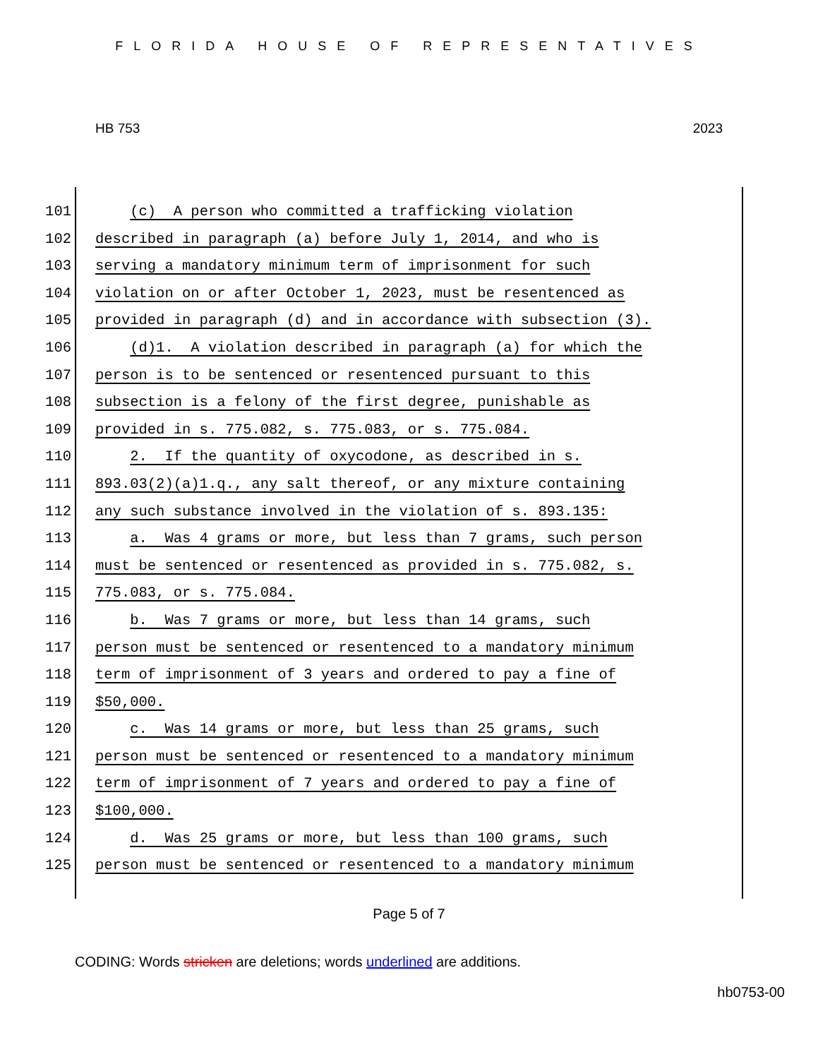FLORIDA HOUSE OF REPRESENTATIVES
HB 753 2023
101 (c) A person who committed a trafficking violation
102 described in paragraph (a) before July 1, 2014, and who is
103 serving a mandatory minimum term of imprisonment for such
104 violation on or after October 1, 2023, must be resentenced as
105 provided in paragraph (d) and in accordance with subsection (3).
106 (d)1. A violation described in paragraph (a) for which the
107 person is to be sentenced or resentenced pursuant to this
108 subsection is a felony of the first degree, punishable as
109 provided in s. 775.082, s. 775.083, or s. 775.084.
110 2. If the quantity of oxycodone, as described in s.
111 893.03(2)(a)1.q., any salt thereof, or any mixture containing
112 any such substance involved in the violation of s. 893.135:
113 a. Was 4 grams or more, but less than 7 grams, such person
114 must be sentenced or resentenced as provided in s. 775.082, s.
115 775.083, or s. 775.084.
116 b. Was 7 grams or more, but less than 14 grams, such
117 person must be sentenced or resentenced to a mandatory minimum
118 term of imprisonment of 3 years and ordered to pay a fine of
119 $50,000.
120 c. Was 14 grams or more, but less than 25 grams, such
121 person must be sentenced or resentenced to a mandatory minimum
122 term of imprisonment of 7 years and ordered to pay a fine of
123 $100,000.
124 d. Was 25 grams or more, but less than 100 grams, such
125 person must be sentenced or resentenced to a mandatory minimum
Page 5 of 7
CODING: Words stricken are deletions; words underlined are additions.
hb0753-00